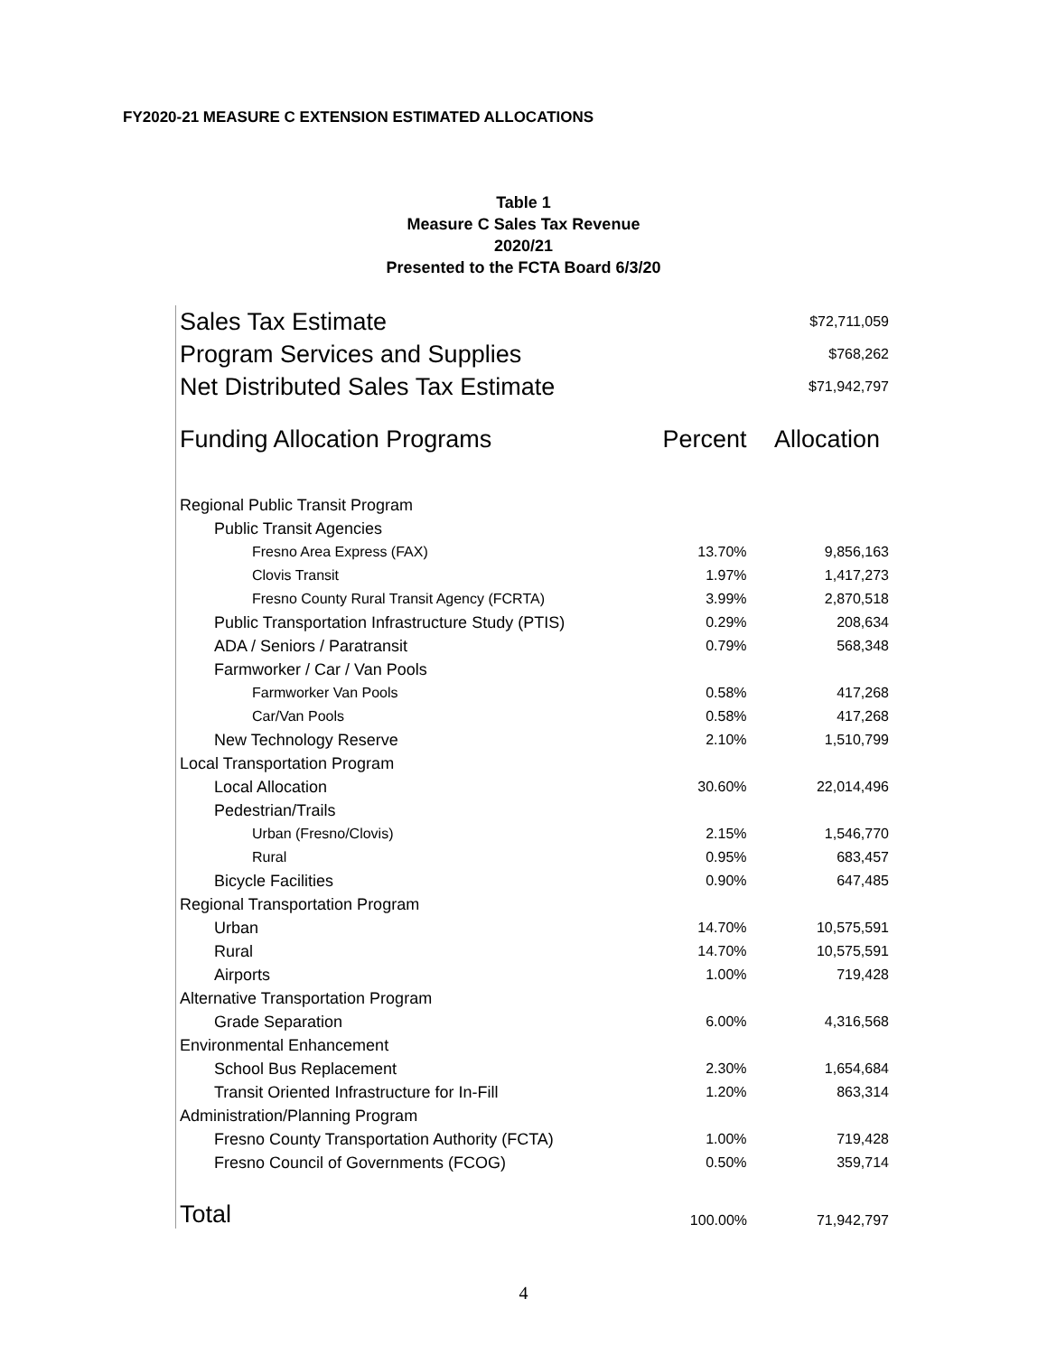FY2020-21 MEASURE C EXTENSION ESTIMATED ALLOCATIONS
Table 1
Measure C Sales Tax Revenue
2020/21
Presented to the FCTA Board 6/3/20
| Sales Tax Estimate | | $72,711,059 |
| Program Services and Supplies | | $768,262 |
| Net Distributed Sales Tax Estimate | | $71,942,797 |
| Funding Allocation Programs | Percent | Allocation |
| Regional Public Transit Program | | |
| Public Transit Agencies | | |
| Fresno Area Express (FAX) | 13.70% | 9,856,163 |
| Clovis Transit | 1.97% | 1,417,273 |
| Fresno County Rural Transit Agency (FCRTA) | 3.99% | 2,870,518 |
| Public Transportation Infrastructure Study (PTIS) | 0.29% | 208,634 |
| ADA / Seniors / Paratransit | 0.79% | 568,348 |
| Farmworker / Car / Van Pools | | |
| Farmworker Van Pools | 0.58% | 417,268 |
| Car/Van Pools | 0.58% | 417,268 |
| New Technology Reserve | 2.10% | 1,510,799 |
| Local Transportation Program | | |
| Local Allocation | 30.60% | 22,014,496 |
| Pedestrian/Trails | | |
| Urban (Fresno/Clovis) | 2.15% | 1,546,770 |
| Rural | 0.95% | 683,457 |
| Bicycle Facilities | 0.90% | 647,485 |
| Regional Transportation Program | | |
| Urban | 14.70% | 10,575,591 |
| Rural | 14.70% | 10,575,591 |
| Airports | 1.00% | 719,428 |
| Alternative Transportation Program | | |
| Grade Separation | 6.00% | 4,316,568 |
| Environmental Enhancement | | |
| School Bus Replacement | 2.30% | 1,654,684 |
| Transit Oriented Infrastructure for In-Fill | 1.20% | 863,314 |
| Administration/Planning Program | | |
| Fresno County Transportation Authority (FCTA) | 1.00% | 719,428 |
| Fresno Council of Governments (FCOG) | 0.50% | 359,714 |
| Total | 100.00% | 71,942,797 |
4